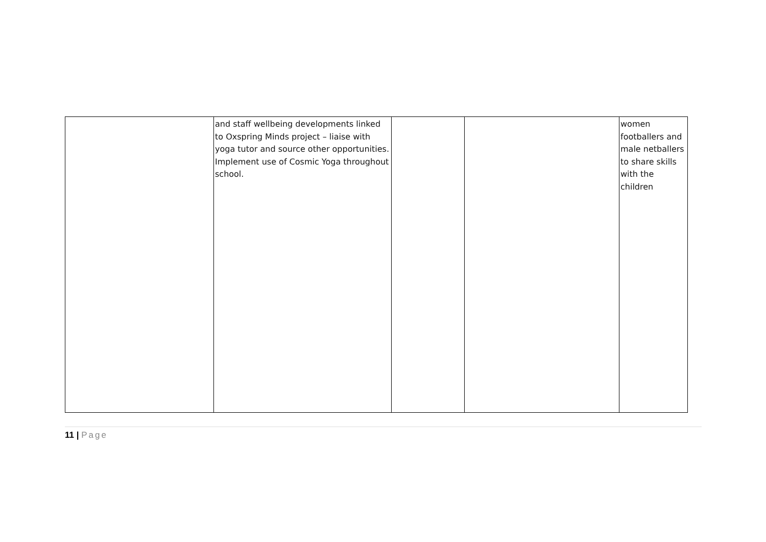| | and staff wellbeing developments linked to Oxspring Minds project – liaise with yoga tutor and source other opportunities. Implement use of Cosmic Yoga throughout school. | | | women footballers and male netballers to share skills with the children |
11 | Page